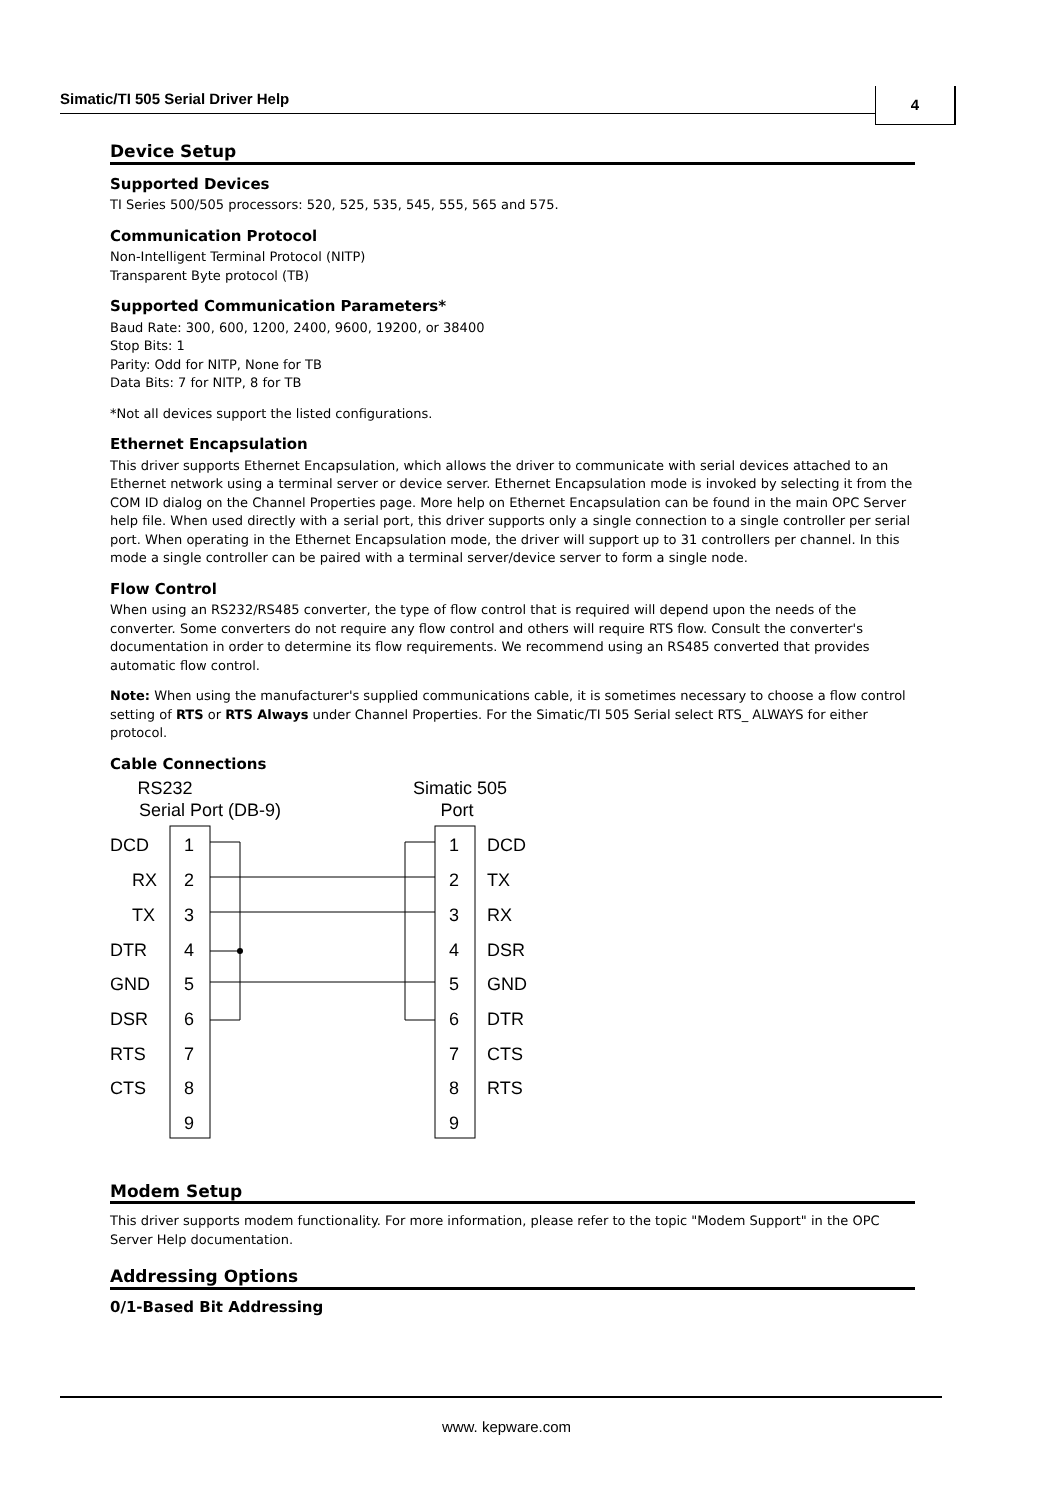Simatic/TI 505 Serial Driver Help 4
Device Setup
Supported Devices
TI Series 500/505 processors: 520, 525, 535, 545, 555, 565 and 575.
Communication Protocol
Non-Intelligent Terminal Protocol (NITP)
Transparent Byte protocol (TB)
Supported Communication Parameters*
Baud Rate: 300, 600, 1200, 2400, 9600, 19200, or 38400
Stop Bits: 1
Parity: Odd for NITP, None for TB
Data Bits: 7 for NITP, 8 for TB
*Not all devices support the listed configurations.
Ethernet Encapsulation
This driver supports Ethernet Encapsulation, which allows the driver to communicate with serial devices attached to an Ethernet network using a terminal server or device server. Ethernet Encapsulation mode is invoked by selecting it from the COM ID dialog on the Channel Properties page. More help on Ethernet Encapsulation can be found in the main OPC Server help file. When used directly with a serial port, this driver supports only a single connection to a single controller per serial port. When operating in the Ethernet Encapsulation mode, the driver will support up to 31 controllers per channel. In this mode a single controller can be paired with a terminal server/device server to form a single node.
Flow Control
When using an RS232/RS485 converter, the type of flow control that is required will depend upon the needs of the converter. Some converters do not require any flow control and others will require RTS flow. Consult the converter's documentation in order to determine its flow requirements. We recommend using an RS485 converted that provides automatic flow control.
Note: When using the manufacturer's supplied communications cable, it is sometimes necessary to choose a flow control setting of RTS or RTS Always under Channel Properties. For the Simatic/TI 505 Serial select RTS_ ALWAYS for either protocol.
Cable Connections
RS232
Serial Port (DB-9)
Simatic 505
Port
DCD
1
1
DCD
RX
2
2
TX
TX
3
3
RX
DTR
4
4
DSR
GND
5
5
GND
DSR
6
6
DTR
RTS
7
7
CTS
CTS
8
8
RTS
9
9
Modem Setup
This driver supports modem functionality. For more information, please refer to the topic "Modem Support" in the OPC Server Help documentation.
Addressing Options
0/1-Based Bit Addressing
www. kepware.com